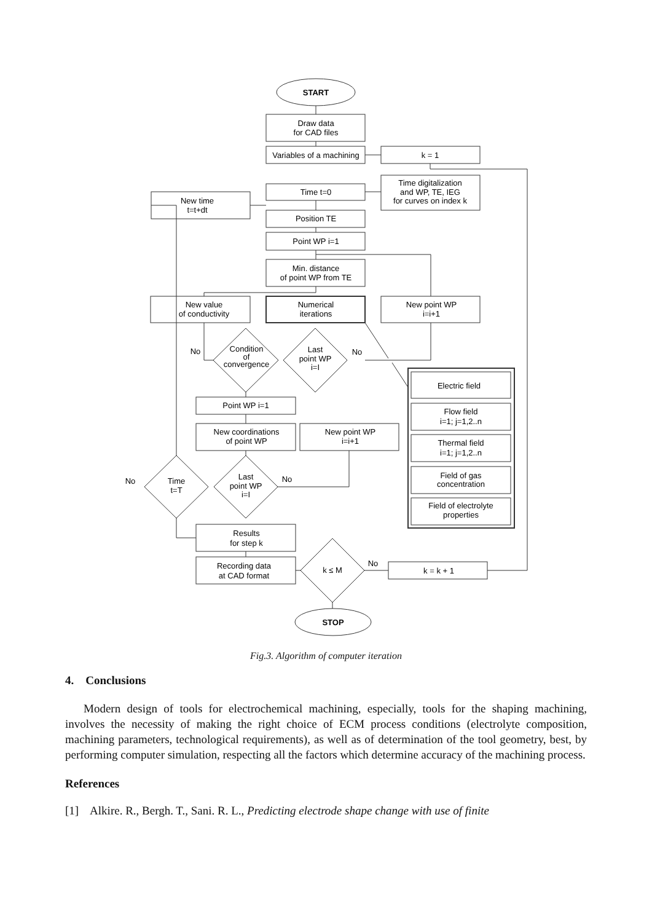START
Draw data
for CAD files
Variables of a machining
k = 1
Time digitalization
and WP, TE, IEG
for curves on index k
Time t=0
New time
t=t+dt
Position TE
Point WP i=1
Min. distance
of point WP from TE
New value
of conductivity
Numerical
iterations
New point WP
i=i+1
Condition
of
convergence
Last
point WP
i=I
No
No
Electric field
Flow field
i=1; j=1,2..n
Thermal field
i=1; j=1,2..n
Field of gas
concentration
Field of electrolyte
properties
Point WP i=1
New coordinations
of point WP
New point WP
i=i+1
Time
t=T
Last
point WP
i=I
No
No
Results
for step k
Recording data
at CAD format
k ≤ M
No
k = k + 1
STOP
Fig.3. Algorithm of computer iteration
4. Conclusions
Modern design of tools for electrochemical machining, especially, tools for the shaping machining, involves the necessity of making the right choice of ECM process conditions (electrolyte composition, machining parameters, technological requirements), as well as of determination of the tool geometry, best, by performing computer simulation, respecting all the factors which determine accuracy of the machining process.
References
[1] Alkire. R., Bergh. T., Sani. R. L., Predicting electrode shape change with use of finite